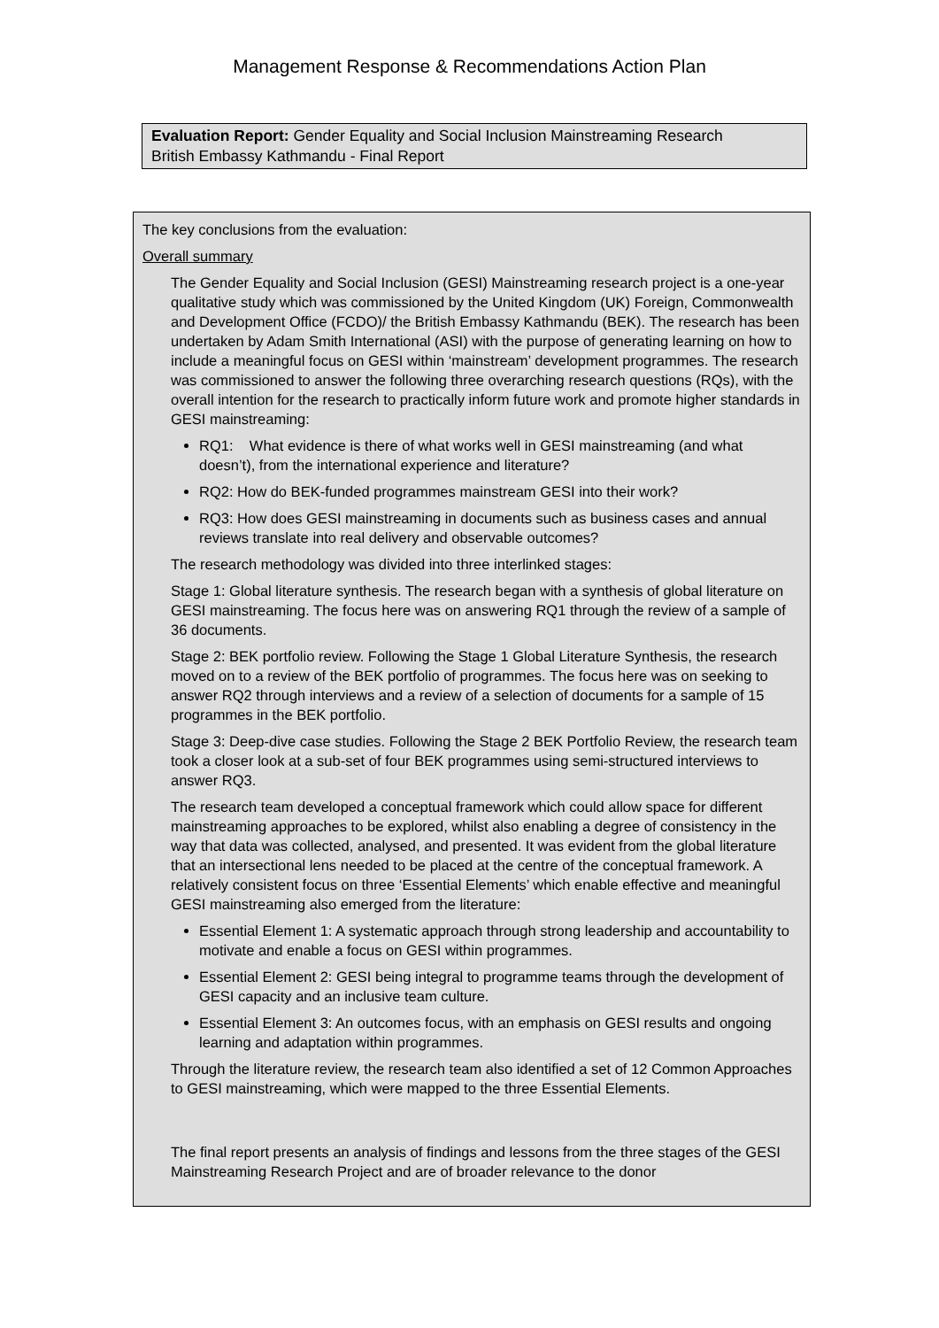Management Response & Recommendations Action Plan
Evaluation Report: Gender Equality and Social Inclusion Mainstreaming Research
British Embassy Kathmandu - Final Report
The key conclusions from the evaluation:
Overall summary
The Gender Equality and Social Inclusion (GESI) Mainstreaming research project is a one-year qualitative study which was commissioned by the United Kingdom (UK) Foreign, Commonwealth and Development Office (FCDO)/ the British Embassy Kathmandu (BEK). The research has been undertaken by Adam Smith International (ASI) with the purpose of generating learning on how to include a meaningful focus on GESI within ‘mainstream’ development programmes. The research was commissioned to answer the following three overarching research questions (RQs), with the overall intention for the research to practically inform future work and promote higher standards in GESI mainstreaming:
RQ1: What evidence is there of what works well in GESI mainstreaming (and what doesn’t), from the international experience and literature?
RQ2: How do BEK-funded programmes mainstream GESI into their work?
RQ3: How does GESI mainstreaming in documents such as business cases and annual reviews translate into real delivery and observable outcomes?
The research methodology was divided into three interlinked stages:
Stage 1: Global literature synthesis. The research began with a synthesis of global literature on GESI mainstreaming. The focus here was on answering RQ1 through the review of a sample of 36 documents.
Stage 2: BEK portfolio review. Following the Stage 1 Global Literature Synthesis, the research moved on to a review of the BEK portfolio of programmes. The focus here was on seeking to answer RQ2 through interviews and a review of a selection of documents for a sample of 15 programmes in the BEK portfolio.
Stage 3: Deep-dive case studies. Following the Stage 2 BEK Portfolio Review, the research team took a closer look at a sub-set of four BEK programmes using semi-structured interviews to answer RQ3.
The research team developed a conceptual framework which could allow space for different mainstreaming approaches to be explored, whilst also enabling a degree of consistency in the way that data was collected, analysed, and presented. It was evident from the global literature that an intersectional lens needed to be placed at the centre of the conceptual framework. A relatively consistent focus on three ‘Essential Elements’ which enable effective and meaningful GESI mainstreaming also emerged from the literature:
Essential Element 1: A systematic approach through strong leadership and accountability to motivate and enable a focus on GESI within programmes.
Essential Element 2: GESI being integral to programme teams through the development of GESI capacity and an inclusive team culture.
Essential Element 3: An outcomes focus, with an emphasis on GESI results and ongoing learning and adaptation within programmes.
Through the literature review, the research team also identified a set of 12 Common Approaches to GESI mainstreaming, which were mapped to the three Essential Elements.
The final report presents an analysis of findings and lessons from the three stages of the GESI Mainstreaming Research Project and are of broader relevance to the donor